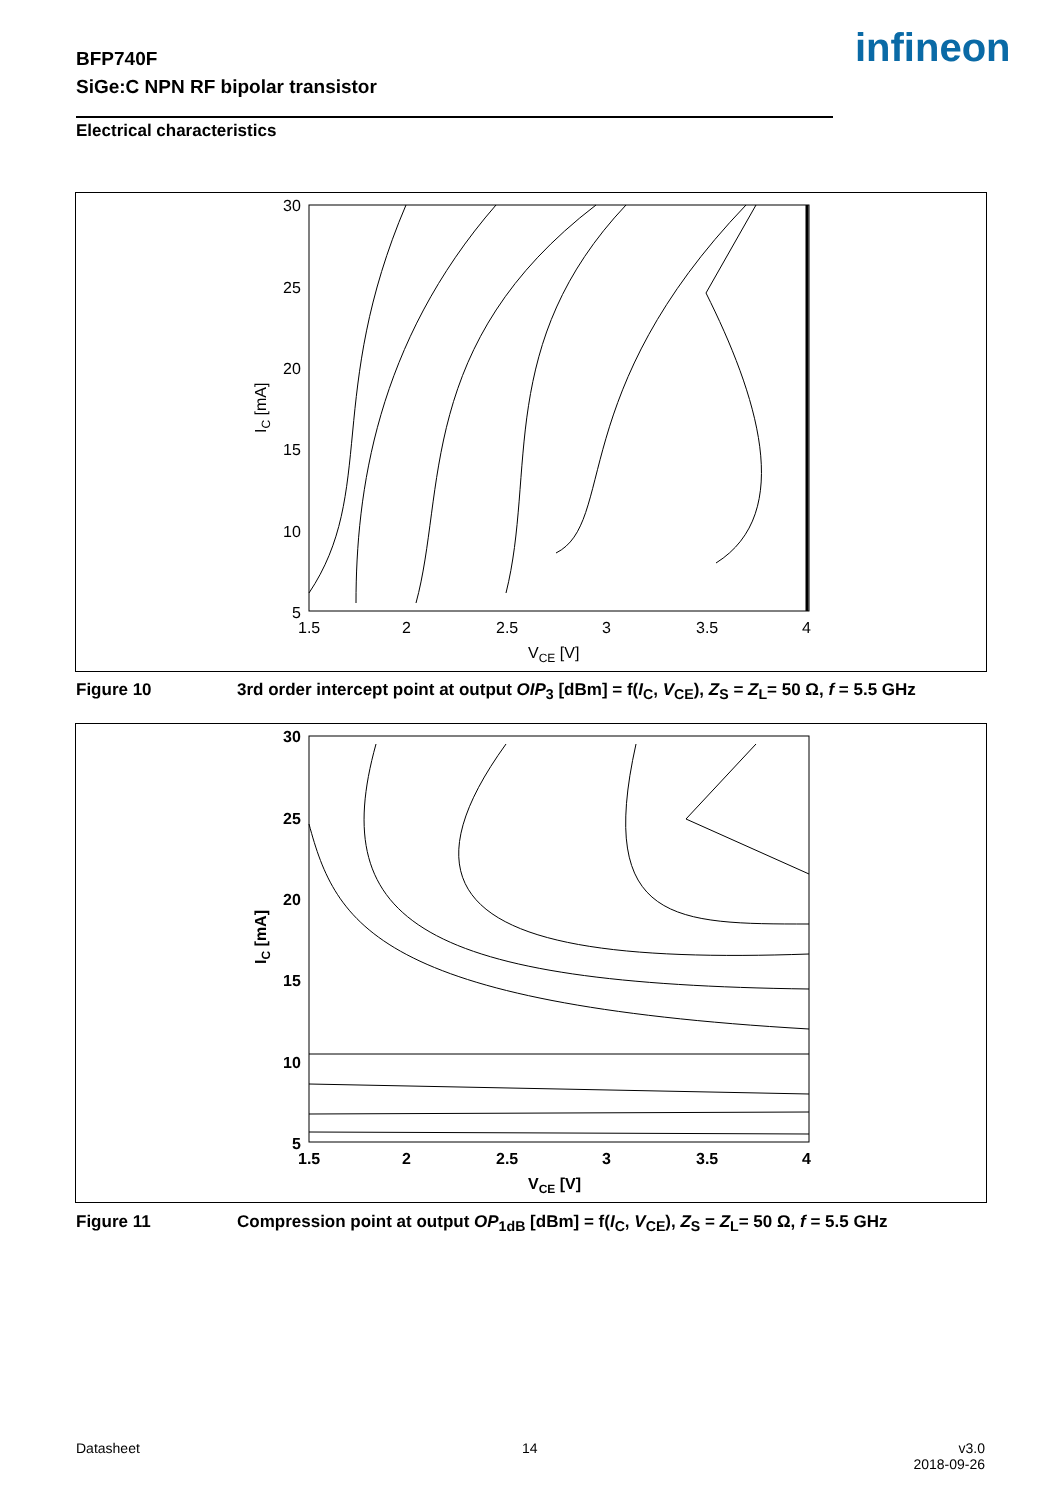BFP740F
SiGe:C NPN RF bipolar transistor
infineon
Electrical characteristics
30
25
20
15
10
5
1.5
2
2.5
3
3.5
4
VCE [V]
IC [mA]
Figure 10 3rd order intercept point at output OIP<sub>3</sub> [dBm] = f(I<sub>C</sub>, V<sub>CE</sub>), Z<sub>S</sub> = Z<sub>L</sub>= 50 Ω, f = 5.5 GHz
30
25
20
15
10
5
1.5
2
2.5
3
3.5
4
VCE [V]
IC [mA]
Figure 11 Compression point at output OP<sub>1dB</sub> [dBm] = f(I<sub>C</sub>, V<sub>CE</sub>), Z<sub>S</sub> = Z<sub>L</sub>= 50 Ω, f = 5.5 GHz
Datasheet 14
v3.0
2018-09-26